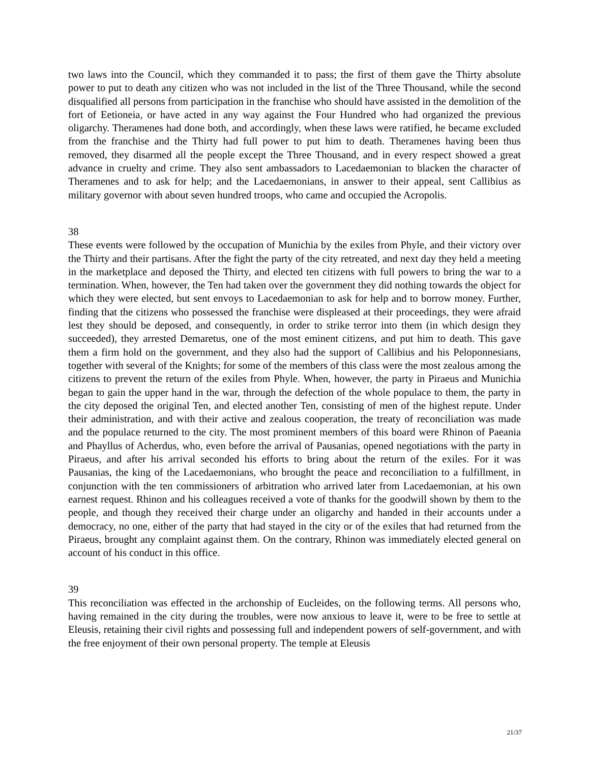two laws into the Council, which they commanded it to pass; the first of them gave the Thirty absolute power to put to death any citizen who was not included in the list of the Three Thousand, while the second disqualified all persons from participation in the franchise who should have assisted in the demolition of the fort of Eetioneia, or have acted in any way against the Four Hundred who had organized the previous oligarchy. Theramenes had done both, and accordingly, when these laws were ratified, he became excluded from the franchise and the Thirty had full power to put him to death. Theramenes having been thus removed, they disarmed all the people except the Three Thousand, and in every respect showed a great advance in cruelty and crime. They also sent ambassadors to Lacedaemonian to blacken the character of Theramenes and to ask for help; and the Lacedaemonians, in answer to their appeal, sent Callibius as military governor with about seven hundred troops, who came and occupied the Acropolis.
38
These events were followed by the occupation of Munichia by the exiles from Phyle, and their victory over the Thirty and their partisans. After the fight the party of the city retreated, and next day they held a meeting in the marketplace and deposed the Thirty, and elected ten citizens with full powers to bring the war to a termination. When, however, the Ten had taken over the government they did nothing towards the object for which they were elected, but sent envoys to Lacedaemonian to ask for help and to borrow money. Further, finding that the citizens who possessed the franchise were displeased at their proceedings, they were afraid lest they should be deposed, and consequently, in order to strike terror into them (in which design they succeeded), they arrested Demaretus, one of the most eminent citizens, and put him to death. This gave them a firm hold on the government, and they also had the support of Callibius and his Peloponnesians, together with several of the Knights; for some of the members of this class were the most zealous among the citizens to prevent the return of the exiles from Phyle. When, however, the party in Piraeus and Munichia began to gain the upper hand in the war, through the defection of the whole populace to them, the party in the city deposed the original Ten, and elected another Ten, consisting of men of the highest repute. Under their administration, and with their active and zealous cooperation, the treaty of reconciliation was made and the populace returned to the city. The most prominent members of this board were Rhinon of Paeania and Phayllus of Acherdus, who, even before the arrival of Pausanias, opened negotiations with the party in Piraeus, and after his arrival seconded his efforts to bring about the return of the exiles. For it was Pausanias, the king of the Lacedaemonians, who brought the peace and reconciliation to a fulfillment, in conjunction with the ten commissioners of arbitration who arrived later from Lacedaemonian, at his own earnest request. Rhinon and his colleagues received a vote of thanks for the goodwill shown by them to the people, and though they received their charge under an oligarchy and handed in their accounts under a democracy, no one, either of the party that had stayed in the city or of the exiles that had returned from the Piraeus, brought any complaint against them. On the contrary, Rhinon was immediately elected general on account of his conduct in this office.
39
This reconciliation was effected in the archonship of Eucleides, on the following terms. All persons who, having remained in the city during the troubles, were now anxious to leave it, were to be free to settle at Eleusis, retaining their civil rights and possessing full and independent powers of self-government, and with the free enjoyment of their own personal property. The temple at Eleusis
21/37